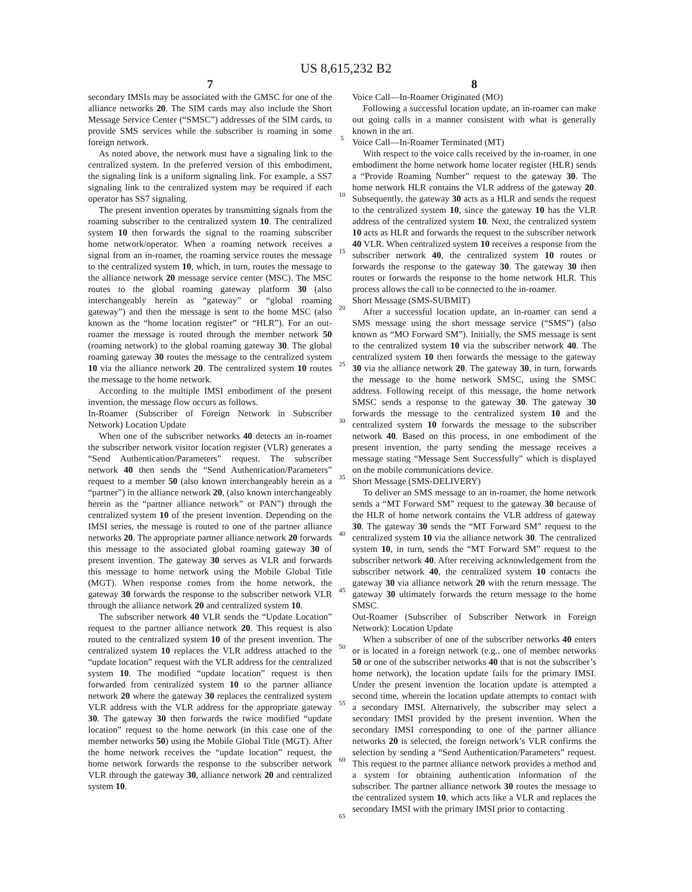US 8,615,232 B2
7
secondary IMSIs may be associated with the GMSC for one of the alliance networks 20. The SIM cards may also include the Short Message Service Center (“SMSC”) addresses of the SIM cards, to provide SMS services while the subscriber is roaming in some foreign network.
As noted above, the network must have a signaling link to the centralized system. In the preferred version of this embodiment, the signaling link is a uniform signaling link. For example, a SS7 signaling link to the centralized system may be required if each operator has SS7 signaling.
The present invention operates by transmitting signals from the roaming subscriber to the centralized system 10. The centralized system 10 then forwards the signal to the roaming subscriber home network/operator. When a roaming network receives a signal from an in-roamer, the roaming service routes the message to the centralized system 10, which, in turn, routes the message to the alliance network 20 message service center (MSC). The MSC routes to the global roaming gateway platform 30 (also interchangeably herein as “gateway” or “global roaming gateway”) and then the message is sent to the home MSC (also known as the “home location register” or “HLR”). For an out-roamer the message is routed through the member network 50 (roaming network) to the global roaming gateway 30. The global roaming gateway 30 routes the message to the centralized system 10 via the alliance network 20. The centralized system 10 routes the message to the home network.
According to the multiple IMSI embodiment of the present invention, the message flow occurs as follows.
In-Roamer (Subscriber of Foreign Network in Subscriber Network) Location Update
When one of the subscriber networks 40 detects an in-roamer the subscriber network visitor location register (VLR) generates a “Send Authentication/Parameters” request. The subscriber network 40 then sends the “Send Authentication/Parameters” request to a member 50 (also known interchangeably herein as a “partner”) in the alliance network 20, (also known interchangeably herein as the “partner alliance network” or PAN”) through the centralized system 10 of the present invention. Depending on the IMSI series, the message is routed to one of the partner alliance networks 20. The appropriate partner alliance network 20 forwards this message to the associated global roaming gateway 30 of present invention. The gateway 30 serves as VLR and forwards this message to home network using the Mobile Global Title (MGT). When response comes from the home network, the gateway 30 forwards the response to the subscriber network VLR through the alliance network 20 and centralized system 10.
The subscriber network 40 VLR sends the “Update Location” request to the partner alliance network 20. This request is also routed to the centralized system 10 of the present invention. The centralized system 10 replaces the VLR address attached to the “update location” request with the VLR address for the centralized system 10. The modified “update location” request is then forwarded from centralized system 10 to the partner alliance network 20 where the gateway 30 replaces the centralized system VLR address with the VLR address for the appropriate gateway 30. The gateway 30 then forwards the twice modified “update location” request to the home network (in this case one of the member networks 50) using the Mobile Global Title (MGT). After the home network receives the “update location” request, the home network forwards the response to the subscriber network VLR through the gateway 30, alliance network 20 and centralized system 10.
5
10
15
20
25
30
35
40
45
50
55
60
65
8
Voice Call—In-Roamer Originated (MO)
Following a successful location update, an in-roamer can make out going calls in a manner consistent with what is generally known in the art.
Voice Call—In-Roamer Terminated (MT)
With respect to the voice calls received by the in-roamer, in one embodiment the home network home locater register (HLR) sends a “Provide Roaming Number” request to the gateway 30. The home network HLR contains the VLR address of the gateway 20. Subsequently, the gateway 30 acts as a HLR and sends the request to the centralized system 10, since the gateway 10 has the VLR address of the centralized system 10. Next, the centralized system 10 acts as HLR and forwards the request to the subscriber network 40 VLR. When centralized system 10 receives a response from the subscriber network 40, the centralized system 10 routes or forwards the response to the gateway 30. The gateway 30 then routes or forwards the response to the home network HLR. This process allows the call to be connected to the in-roamer.
Short Message (SMS-SUBMIT)
After a successful location update, an in-roamer can send a SMS message using the short message service (“SMS”) (also known as “MO Forward SM”). Initially, the SMS message is sent to the centralized system 10 via the subscriber network 40. The centralized system 10 then forwards the message to the gateway 30 via the alliance network 20. The gateway 30, in turn, forwards the message to the home network SMSC, using the SMSC address. Following receipt of this message, the home network SMSC sends a response to the gateway 30. The gateway 30 forwards the message to the centralized system 10 and the centralized system 10 forwards the message to the subscriber network 40. Based on this process, in one embodiment of the present invention, the party sending the message receives a message stating “Message Sent Successfully” which is displayed on the mobile communications device.
Short Message (SMS-DELIVERY)
To deliver an SMS message to an in-roamer, the home network sends a “MT Forward SM” request to the gateway 30 because of the HLR of home network contains the VLR address of gateway 30. The gateway 30 sends the “MT Forward SM” request to the centralized system 10 via the alliance network 30. The centralized system 10, in turn, sends the “MT Forward SM” request to the subscriber network 40. After receiving acknowledgement from the subscriber network 40, the centralized system 10 contacts the gateway 30 via alliance network 20 with the return message. The gateway 30 ultimately forwards the return message to the home SMSC.
Out-Roamer (Subscriber of Subscriber Network in Foreign Network): Location Update
When a subscriber of one of the subscriber networks 40 enters or is located in a foreign network (e.g., one of member networks 50 or one of the subscriber networks 40 that is not the subscriber’s home network), the location update fails for the primary IMSI. Under the present invention the location update is attempted a second time, wherein the location update attempts to contact with a secondary IMSI. Alternatively, the subscriber may select a secondary IMSI provided by the present invention. When the secondary IMSI corresponding to one of the partner alliance networks 20 is selected, the foreign network’s VLR confirms the selection by sending a “Send Authentication/Parameters” request. This request to the partner alliance network provides a method and a system for obtaining authentication information of the subscriber. The partner alliance network 30 routes the message to the centralized system 10, which acts like a VLR and replaces the secondary IMSI with the primary IMSI prior to contacting